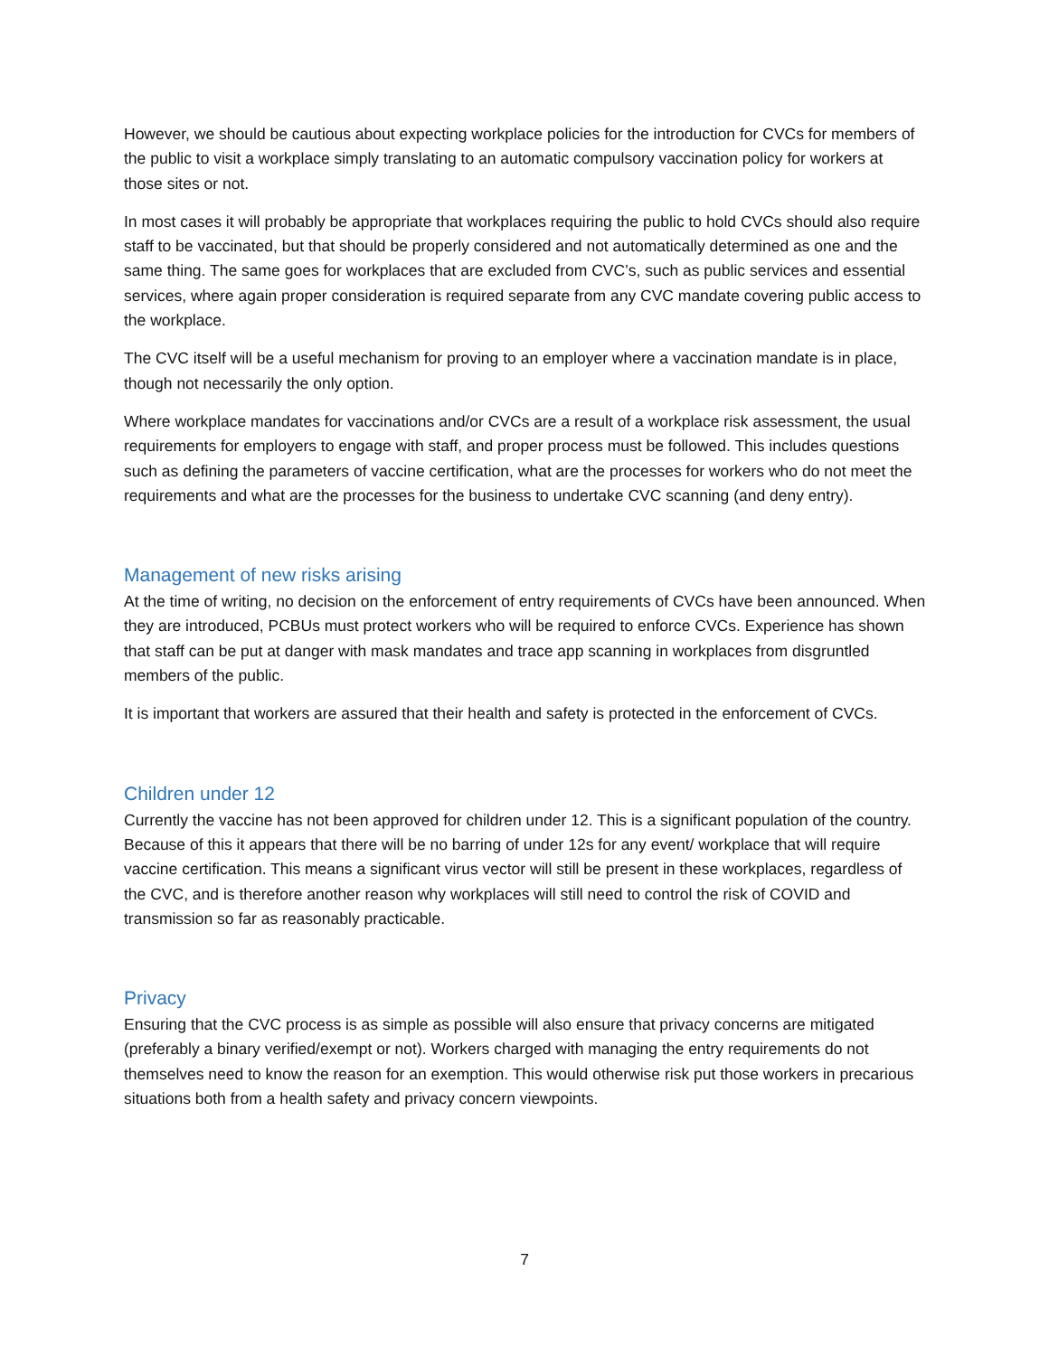However, we should be cautious about expecting workplace policies for the introduction for CVCs for members of the public to visit a workplace simply translating to an automatic compulsory vaccination policy for workers at those sites or not.
In most cases it will probably be appropriate that workplaces requiring the public to hold CVCs should also require staff to be vaccinated, but that should be properly considered and not automatically determined as one and the same thing. The same goes for workplaces that are excluded from CVC’s, such as public services and essential services, where again proper consideration is required separate from any CVC mandate covering public access to the workplace.
The CVC itself will be a useful mechanism for proving to an employer where a vaccination mandate is in place, though not necessarily the only option.
Where workplace mandates for vaccinations and/or CVCs are a result of a workplace risk assessment, the usual requirements for employers to engage with staff, and proper process must be followed. This includes questions such as defining the parameters of vaccine certification, what are the processes for workers who do not meet the requirements and what are the processes for the business to undertake CVC scanning (and deny entry).
Management of new risks arising
At the time of writing, no decision on the enforcement of entry requirements of CVCs have been announced. When they are introduced, PCBUs must protect workers who will be required to enforce CVCs. Experience has shown that staff can be put at danger with mask mandates and trace app scanning in workplaces from disgruntled members of the public.
It is important that workers are assured that their health and safety is protected in the enforcement of CVCs.
Children under 12
Currently the vaccine has not been approved for children under 12. This is a significant population of the country. Because of this it appears that there will be no barring of under 12s for any event/ workplace that will require vaccine certification. This means a significant virus vector will still be present in these workplaces, regardless of the CVC, and is therefore another reason why workplaces will still need to control the risk of COVID and transmission so far as reasonably practicable.
Privacy
Ensuring that the CVC process is as simple as possible will also ensure that privacy concerns are mitigated (preferably a binary verified/exempt or not). Workers charged with managing the entry requirements do not themselves need to know the reason for an exemption. This would otherwise risk put those workers in precarious situations both from a health safety and privacy concern viewpoints.
7